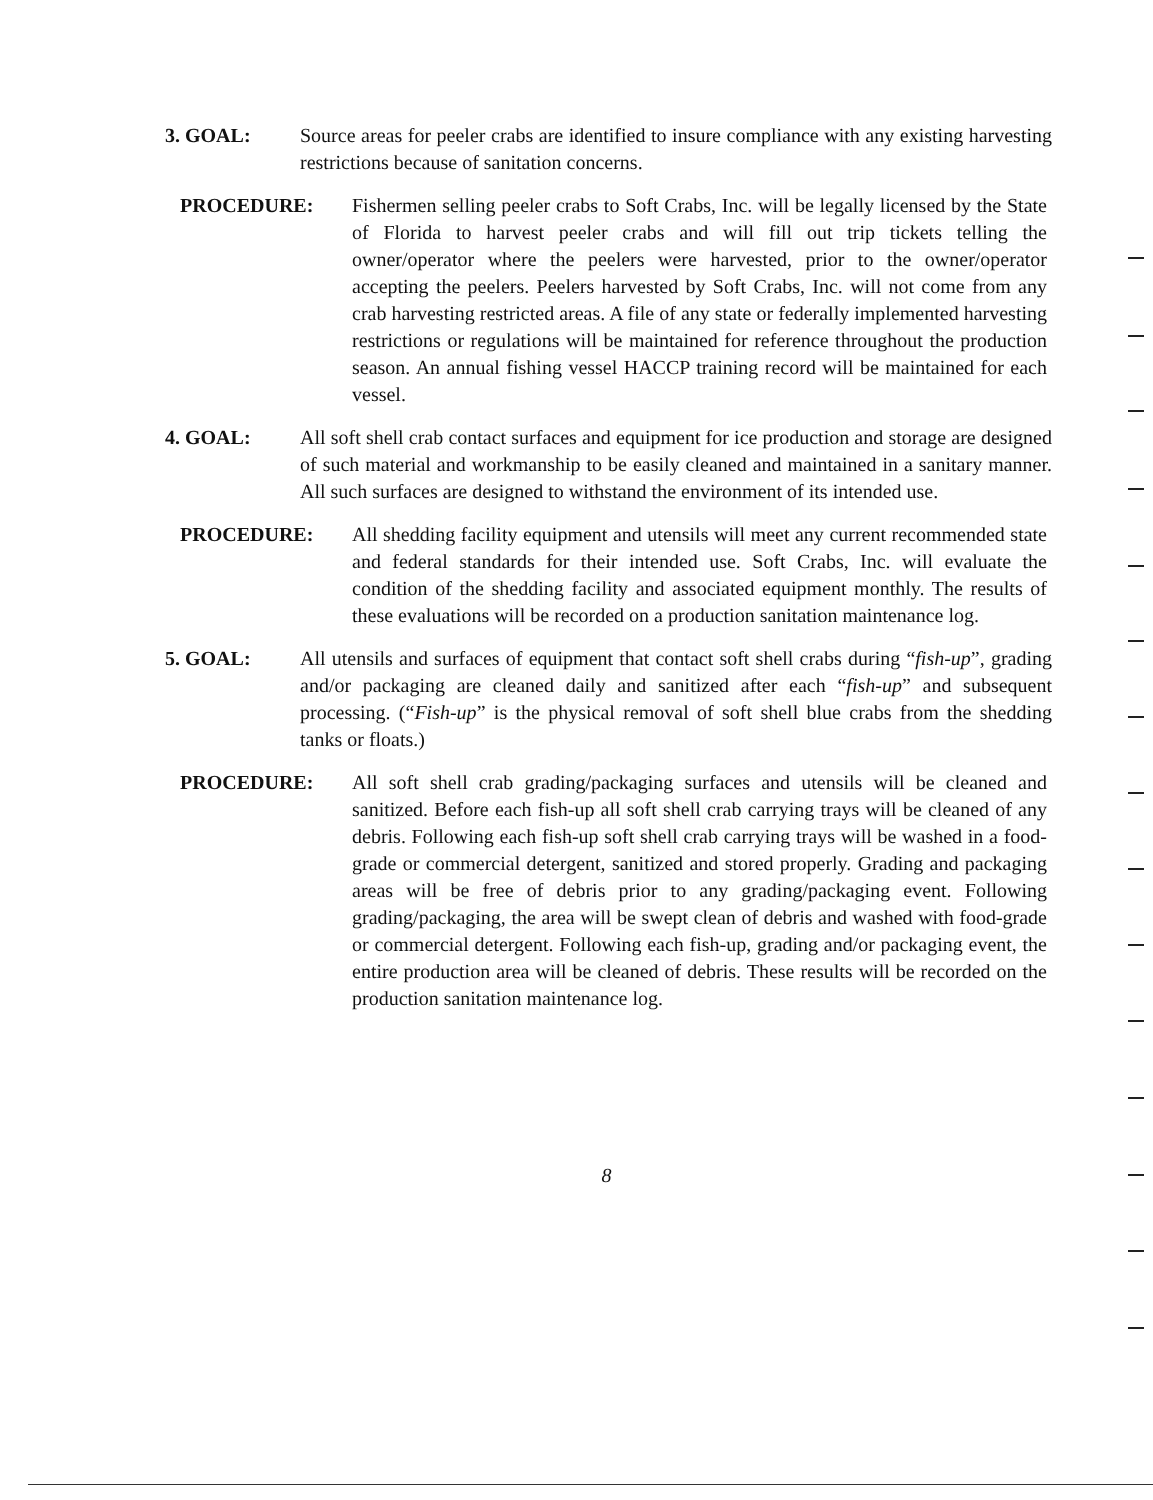3. GOAL: Source areas for peeler crabs are identified to insure compliance with any existing harvesting restrictions because of sanitation concerns.
PROCEDURE: Fishermen selling peeler crabs to Soft Crabs, Inc. will be legally licensed by the State of Florida to harvest peeler crabs and will fill out trip tickets telling the owner/operator where the peelers were harvested, prior to the owner/operator accepting the peelers. Peelers harvested by Soft Crabs, Inc. will not come from any crab harvesting restricted areas. A file of any state or federally implemented harvesting restrictions or regulations will be maintained for reference throughout the production season. An annual fishing vessel HACCP training record will be maintained for each vessel.
4. GOAL: All soft shell crab contact surfaces and equipment for ice production and storage are designed of such material and workmanship to be easily cleaned and maintained in a sanitary manner. All such surfaces are designed to withstand the environment of its intended use.
PROCEDURE: All shedding facility equipment and utensils will meet any current recommended state and federal standards for their intended use. Soft Crabs, Inc. will evaluate the condition of the shedding facility and associated equipment monthly. The results of these evaluations will be recorded on a production sanitation maintenance log.
5. GOAL: All utensils and surfaces of equipment that contact soft shell crabs during “fish-up”, grading and/or packaging are cleaned daily and sanitized after each “fish-up” and subsequent processing. (“Fish-up” is the physical removal of soft shell blue crabs from the shedding tanks or floats.)
PROCEDURE: All soft shell crab grading/packaging surfaces and utensils will be cleaned and sanitized. Before each fish-up all soft shell crab carrying trays will be cleaned of any debris. Following each fish-up soft shell crab carrying trays will be washed in a food-grade or commercial detergent, sanitized and stored properly. Grading and packaging areas will be free of debris prior to any grading/packaging event. Following grading/packaging, the area will be swept clean of debris and washed with food-grade or commercial detergent. Following each fish-up, grading and/or packaging event, the entire production area will be cleaned of debris. These results will be recorded on the production sanitation maintenance log.
8